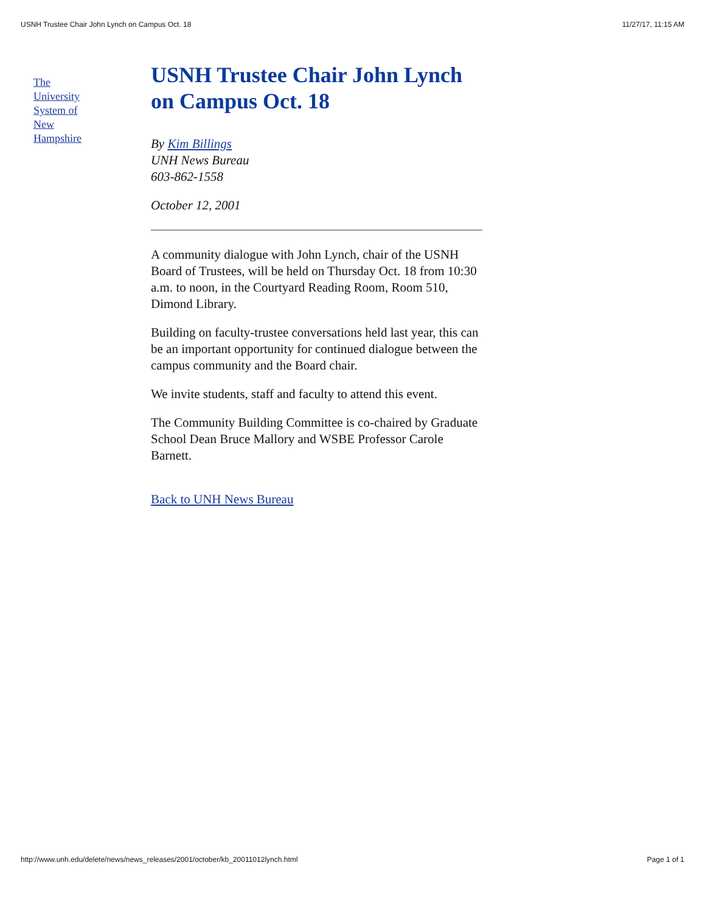USNH Trustee Chair John Lynch on Campus Oct. 18 11/27/17, 11:15 AM
The
University
System of
New
Hampshire
USNH Trustee Chair John Lynch on Campus Oct. 18
By Kim Billings
UNH News Bureau
603-862-1558
October 12, 2001
A community dialogue with John Lynch, chair of the USNH Board of Trustees, will be held on Thursday Oct. 18 from 10:30 a.m. to noon, in the Courtyard Reading Room, Room 510, Dimond Library.
Building on faculty-trustee conversations held last year, this can be an important opportunity for continued dialogue between the campus community and the Board chair.
We invite students, staff and faculty to attend this event.
The Community Building Committee is co-chaired by Graduate School Dean Bruce Mallory and WSBE Professor Carole Barnett.
Back to UNH News Bureau
http://www.unh.edu/delete/news/news_releases/2001/october/kb_20011012lynch.html Page 1 of 1